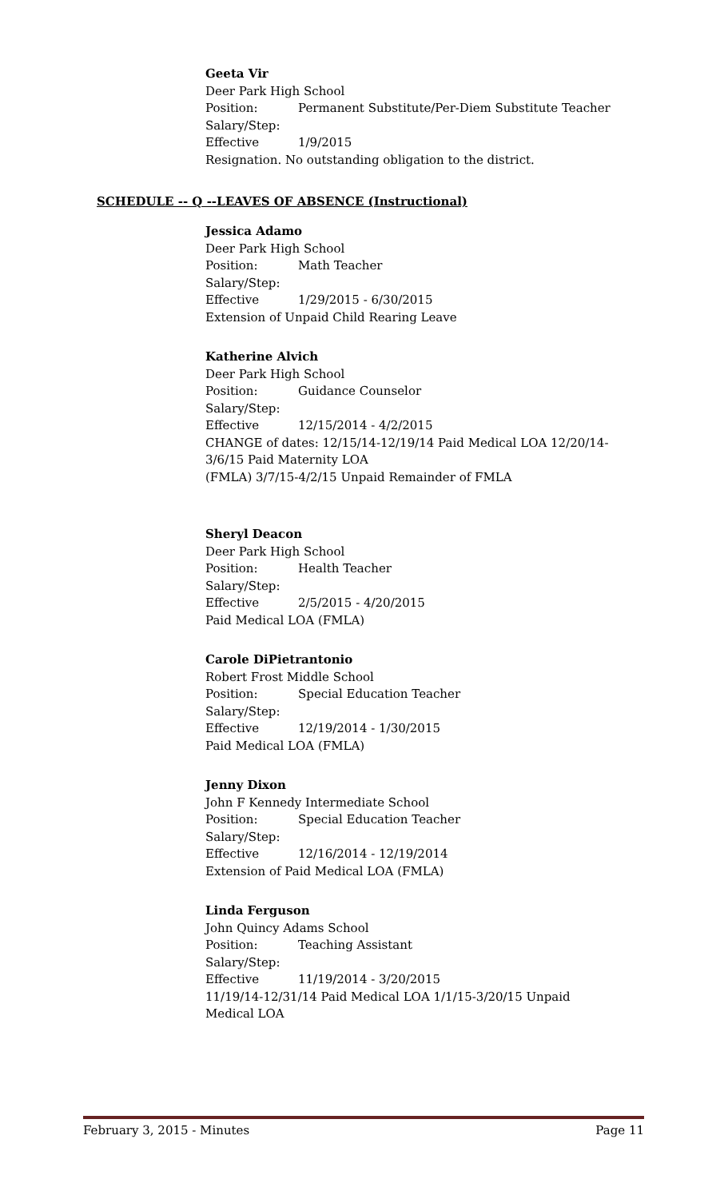Geeta Vir
Deer Park High School
Position: Permanent Substitute/Per-Diem Substitute Teacher
Salary/Step:
Effective 1/9/2015
Resignation. No outstanding obligation to the district.
SCHEDULE -- Q --LEAVES OF ABSENCE (Instructional)
Jessica Adamo
Deer Park High School
Position: Math Teacher
Salary/Step:
Effective 1/29/2015 - 6/30/2015
Extension of Unpaid Child Rearing Leave
Katherine Alvich
Deer Park High School
Position: Guidance Counselor
Salary/Step:
Effective 12/15/2014 - 4/2/2015
CHANGE of dates: 12/15/14-12/19/14 Paid Medical LOA 12/20/14-
3/6/15 Paid Maternity LOA
(FMLA) 3/7/15-4/2/15 Unpaid Remainder of FMLA
Sheryl Deacon
Deer Park High School
Position: Health Teacher
Salary/Step:
Effective 2/5/2015 - 4/20/2015
Paid Medical LOA (FMLA)
Carole DiPietrantonio
Robert Frost Middle School
Position: Special Education Teacher
Salary/Step:
Effective 12/19/2014 - 1/30/2015
Paid Medical LOA (FMLA)
Jenny Dixon
John F Kennedy Intermediate School
Position: Special Education Teacher
Salary/Step:
Effective 12/16/2014 - 12/19/2014
Extension of Paid Medical LOA (FMLA)
Linda Ferguson
John Quincy Adams School
Position: Teaching Assistant
Salary/Step:
Effective 11/19/2014 - 3/20/2015
11/19/14-12/31/14 Paid Medical LOA 1/1/15-3/20/15 Unpaid
Medical LOA
February 3, 2015 - Minutes Page 11